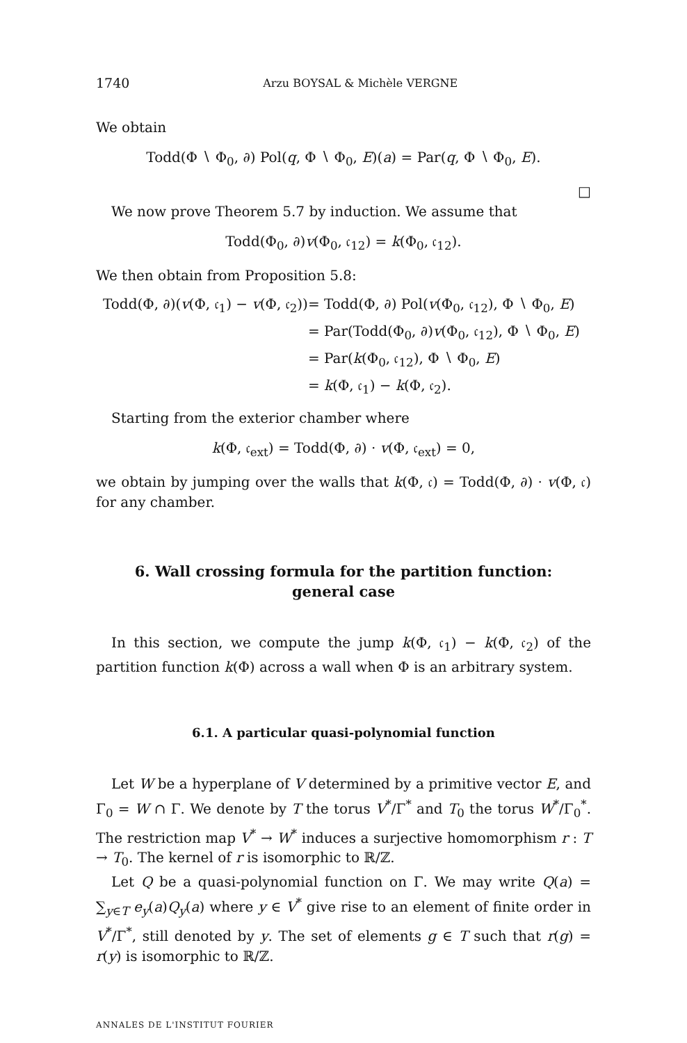1740 Arzu BOYSAL & Michèle VERGNE
We obtain
Todd(Φ ∖ Φ<sub>0</sub>, ∂) Pol(q, Φ ∖ Φ<sub>0</sub>, E)(a) = Par(q, Φ ∖ Φ<sub>0</sub>, E).
□
We now prove Theorem 5.7 by induction. We assume that
Todd(Φ<sub>0</sub>, ∂)v(Φ<sub>0</sub>, 𝔠<sub>12</sub>) = k(Φ<sub>0</sub>, 𝔠<sub>12</sub>).
We then obtain from Proposition 5.8:
| Todd(Φ, ∂)( v (Φ, 𝔠<sub>1</sub>) − v (Φ, 𝔠<sub>2</sub>)) | = Todd(Φ, ∂) Pol( v (Φ<sub>0</sub>, 𝔠<sub>12</sub>), Φ ∖ Φ<sub>0</sub>, E ) |
| | = Par(Todd(Φ<sub>0</sub>, ∂) v (Φ<sub>0</sub>, 𝔠<sub>12</sub>), Φ ∖ Φ<sub>0</sub>, E ) |
| | = Par( k (Φ<sub>0</sub>, 𝔠<sub>12</sub>), Φ ∖ Φ<sub>0</sub>, E ) |
| | = k (Φ, 𝔠<sub>1</sub>) − k (Φ, 𝔠<sub>2</sub>). |
Starting from the exterior chamber where
k(Φ, 𝔠<sub>ext</sub>) = Todd(Φ, ∂) · v(Φ, 𝔠<sub>ext</sub>) = 0,
we obtain by jumping over the walls that k(Φ, 𝔠) = Todd(Φ, ∂) · v(Φ, 𝔠) for any chamber.
6. Wall crossing formula for the partition function:
general case
In this section, we compute the jump k(Φ, 𝔠<sub>1</sub>) − k(Φ, 𝔠<sub>2</sub>) of the partition function k(Φ) across a wall when Φ is an arbitrary system.
6.1. A particular quasi-polynomial function
Let W be a hyperplane of V determined by a primitive vector E, and Γ<sub>0</sub> = W ∩ Γ. We denote by T the torus V<sup>*</sup>/Γ<sup>*</sup> and T<sub>0</sub> the torus W<sup>*</sup>/Γ<sub>0</sub><sup>*</sup>. The restriction map V<sup>*</sup> → W<sup>*</sup> induces a surjective homomorphism r : T → T<sub>0</sub>. The kernel of r is isomorphic to ℝ/ℤ.
Let Q be a quasi-polynomial function on Γ. We may write Q(a) = ∑<sub>y∈T</sub> e<sub>y</sub>(a)Q<sub>y</sub>(a) where y ∈ V<sup>*</sup> give rise to an element of finite order in V<sup>*</sup>/Γ<sup>*</sup>, still denoted by y. The set of elements g ∈ T such that r(g) = r(y) is isomorphic to ℝ/ℤ.
ANNALES DE L'INSTITUT FOURIER